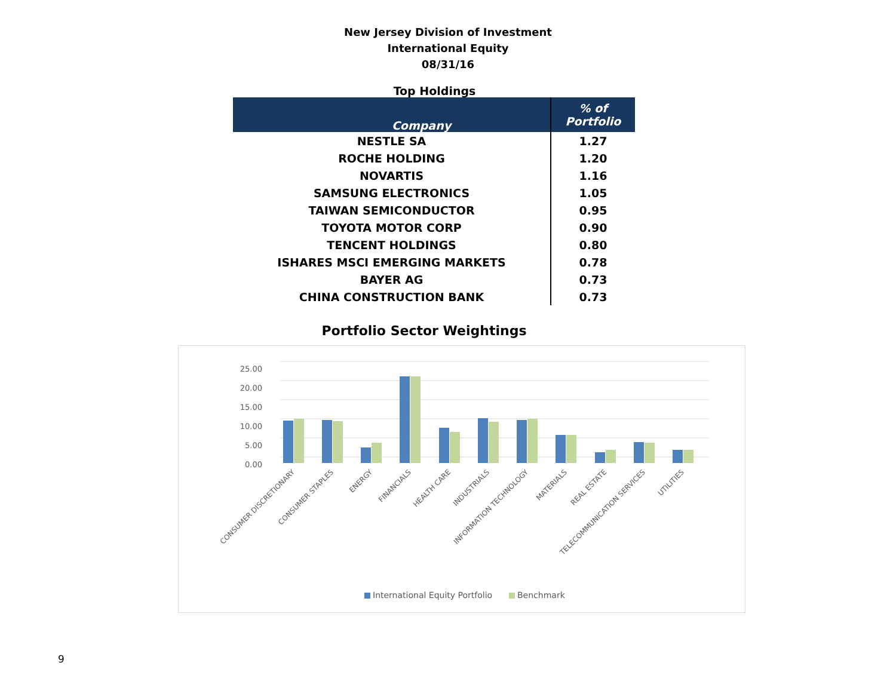New Jersey Division of Investment
International Equity
08/31/16
Top Holdings
| Company | % of Portfolio |
| --- | --- |
| NESTLE SA | 1.27 |
| ROCHE HOLDING | 1.20 |
| NOVARTIS | 1.16 |
| SAMSUNG ELECTRONICS | 1.05 |
| TAIWAN SEMICONDUCTOR | 0.95 |
| TOYOTA MOTOR CORP | 0.90 |
| TENCENT HOLDINGS | 0.80 |
| ISHARES MSCI EMERGING MARKETS | 0.78 |
| BAYER AG | 0.73 |
| CHINA CONSTRUCTION BANK | 0.73 |
Portfolio Sector Weightings
25.00
20.00
15.00
10.00
5.00
0.00
CONSUMER DISCRETIONARY
CONSUMER STAPLES
ENERGY
FINANCIALS
HEALTH CARE
INDUSTRIALS
INFORMATION TECHNOLOGY
MATERIALS
REAL ESTATE
TELECOMMUNICATION SERVICES
UTILITIES
International Equity Portfolio
Benchmark
9